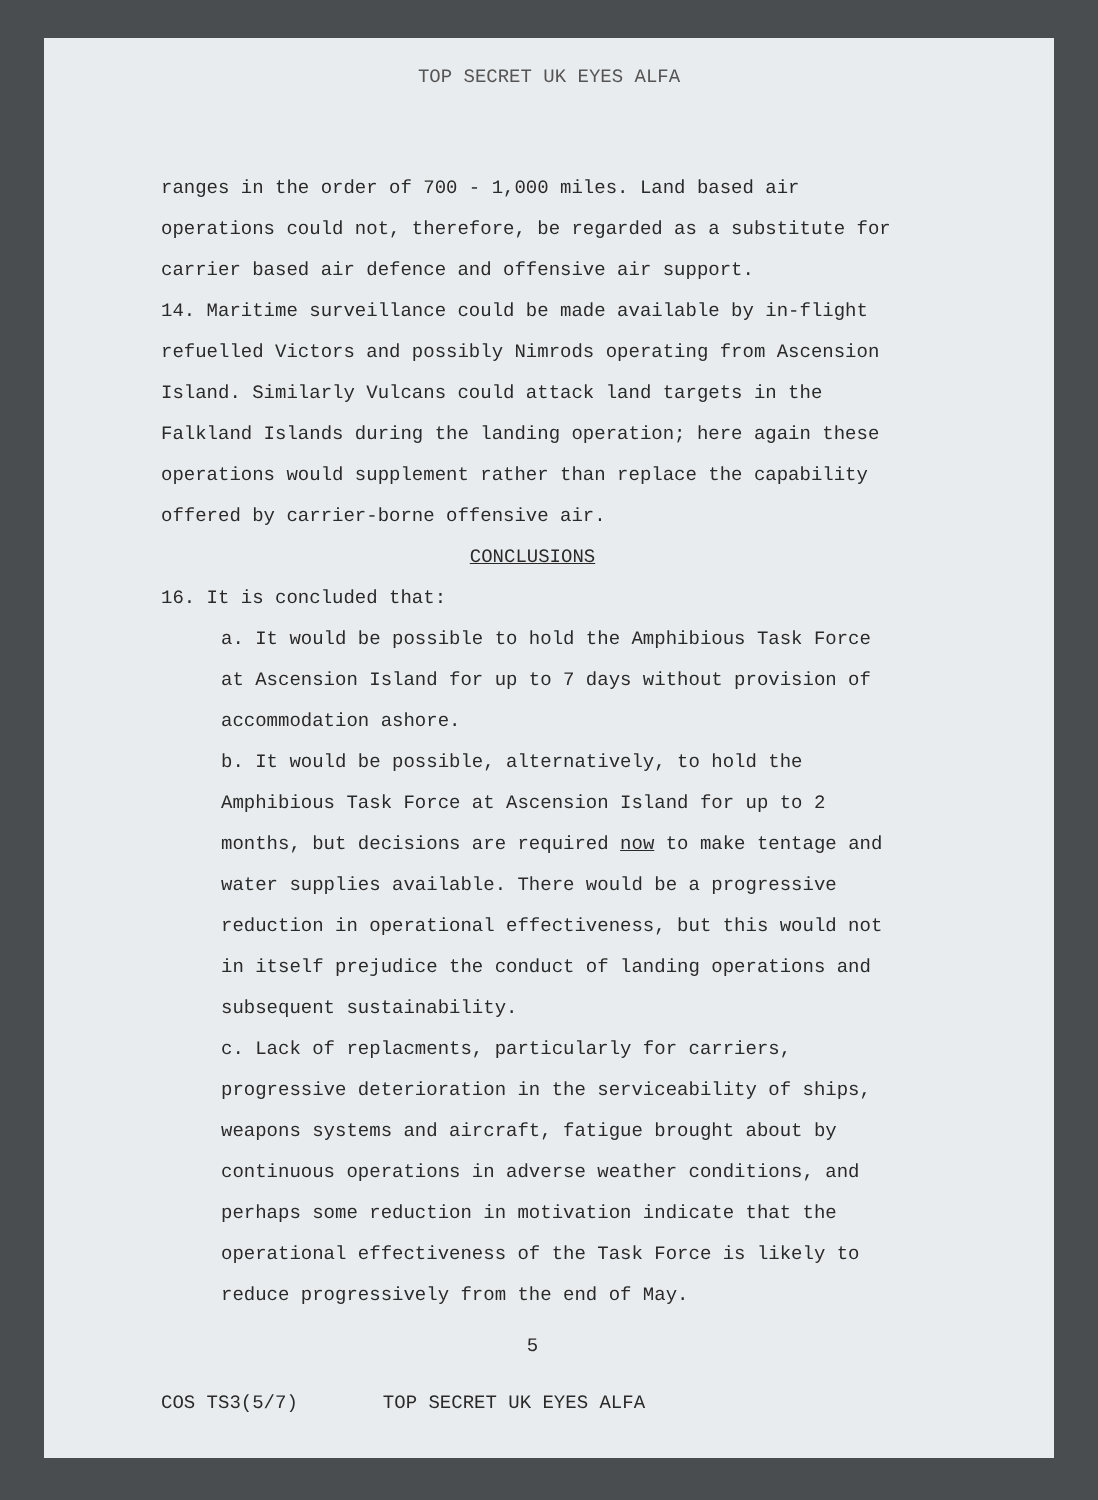TOP SECRET UK EYES ALFA
ranges in the order of 700 - 1,000 miles. Land based air operations could not, therefore, be regarded as a substitute for carrier based air defence and offensive air support.
14. Maritime surveillance could be made available by in-flight refuelled Victors and possibly Nimrods operating from Ascension Island. Similarly Vulcans could attack land targets in the Falkland Islands during the landing operation; here again these operations would supplement rather than replace the capability offered by carrier-borne offensive air.
CONCLUSIONS
16. It is concluded that:
a. It would be possible to hold the Amphibious Task Force at Ascension Island for up to 7 days without provision of accommodation ashore.
b. It would be possible, alternatively, to hold the Amphibious Task Force at Ascension Island for up to 2 months, but decisions are required now to make tentage and water supplies available. There would be a progressive reduction in operational effectiveness, but this would not in itself prejudice the conduct of landing operations and subsequent sustainability.
c. Lack of replacments, particularly for carriers, progressive deterioration in the serviceability of ships, weapons systems and aircraft, fatigue brought about by continuous operations in adverse weather conditions, and perhaps some reduction in motivation indicate that the operational effectiveness of the Task Force is likely to reduce progressively from the end of May.
5
COS TS3(5/7) TOP SECRET UK EYES ALFA